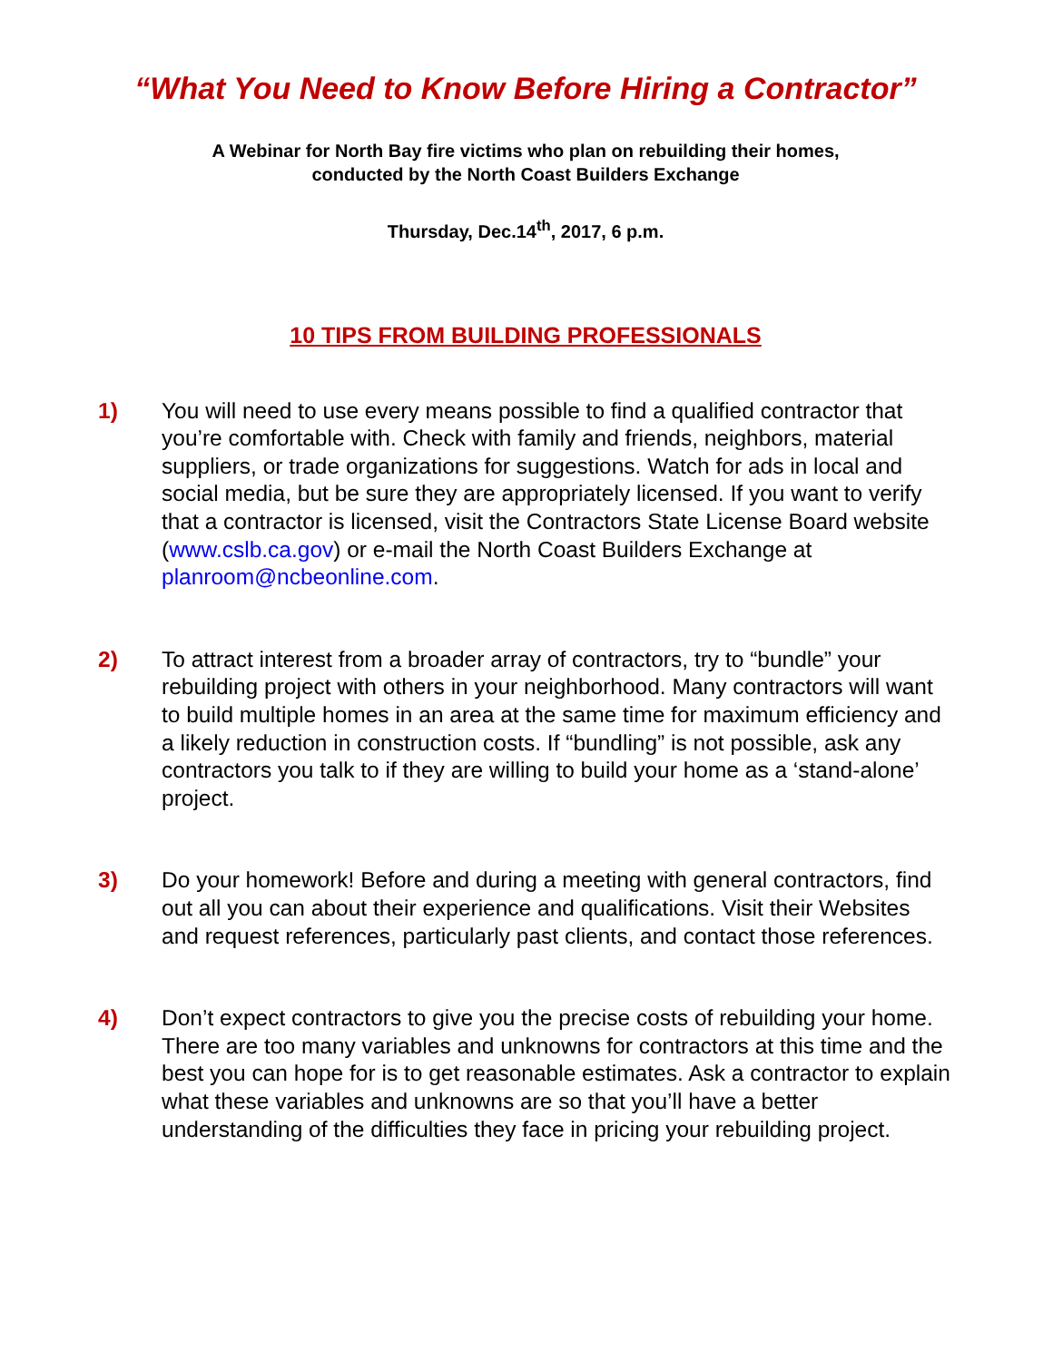“What You Need to Know Before Hiring a Contractor”
A Webinar for North Bay fire victims who plan on rebuilding their homes,
conducted by the North Coast Builders Exchange
Thursday, Dec.14<sup>th</sup>, 2017, 6 p.m.
10 TIPS FROM BUILDING PROFESSIONALS
1) You will need to use every means possible to find a qualified contractor that you’re comfortable with. Check with family and friends, neighbors, material suppliers, or trade organizations for suggestions. Watch for ads in local and social media, but be sure they are appropriately licensed. If you want to verify that a contractor is licensed, visit the Contractors State License Board website (www.cslb.ca.gov) or e-mail the North Coast Builders Exchange at planroom@ncbeonline.com.
2) To attract interest from a broader array of contractors, try to “bundle” your rebuilding project with others in your neighborhood. Many contractors will want to build multiple homes in an area at the same time for maximum efficiency and a likely reduction in construction costs. If “bundling” is not possible, ask any contractors you talk to if they are willing to build your home as a ‘stand-alone’ project.
3) Do your homework! Before and during a meeting with general contractors, find out all you can about their experience and qualifications. Visit their Websites and request references, particularly past clients, and contact those references.
4) Don’t expect contractors to give you the precise costs of rebuilding your home. There are too many variables and unknowns for contractors at this time and the best you can hope for is to get reasonable estimates. Ask a contractor to explain what these variables and unknowns are so that you’ll have a better understanding of the difficulties they face in pricing your rebuilding project.